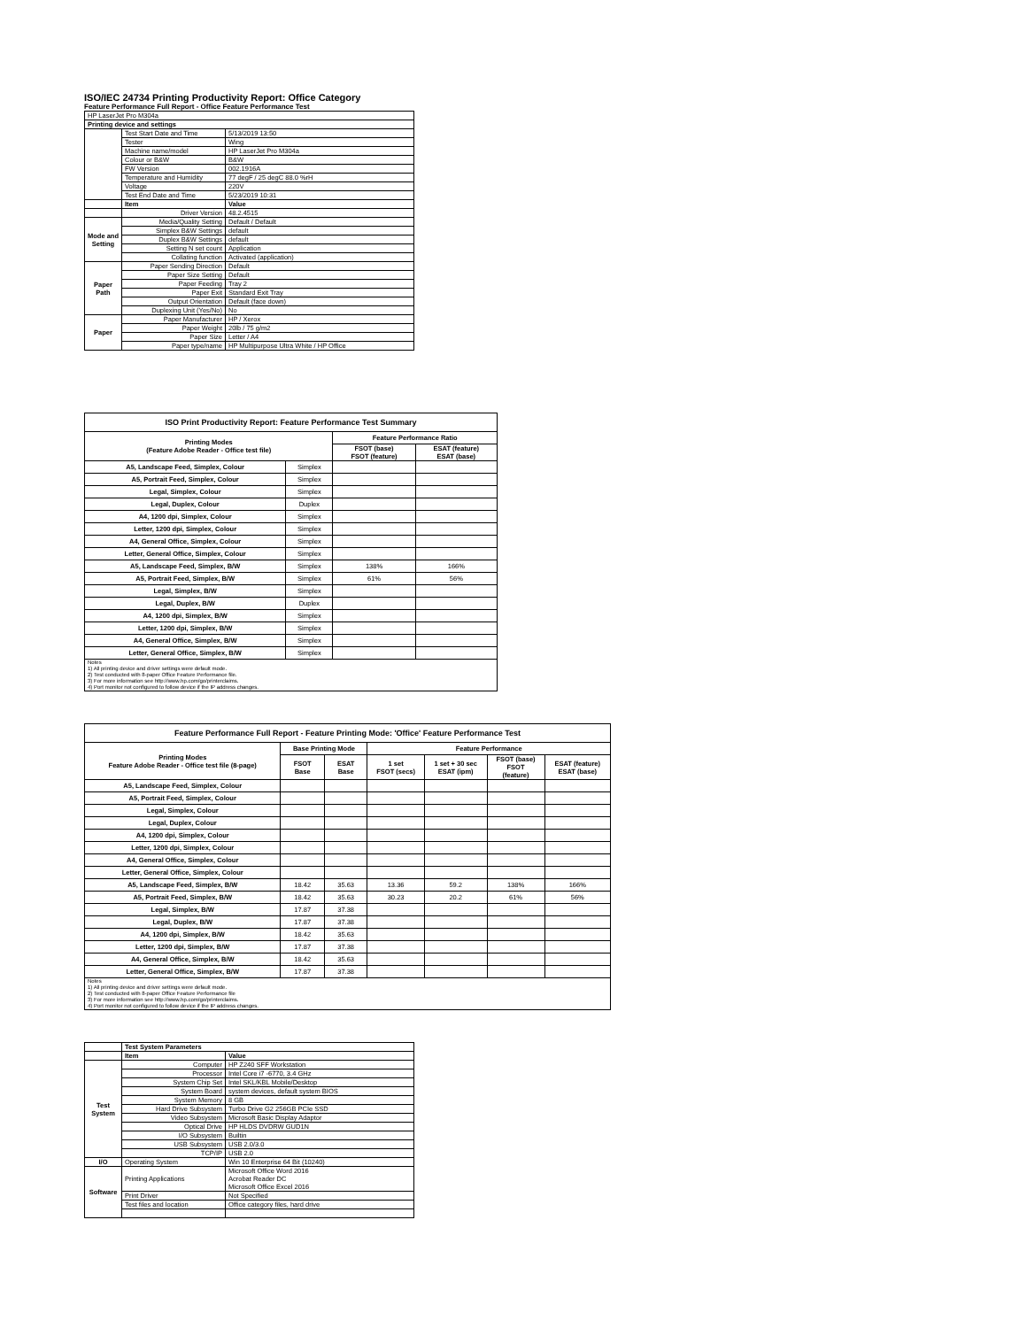ISO/IEC 24734 Printing Productivity Report: Office Category
Feature Performance Full Report - Office Feature Performance Test
| HP LaserJet Pro M304a | | |
| Printing device and settings | | |
| | Test Start Date and Time | 5/13/2019 13:50 |
| | Tester | Wing |
| | Machine name/model | HP LaserJet Pro M304a |
| | Colour or B&W | B&W |
| | FW Version | 002.1916A |
| | Temperature and Humidity | 77 degF / 25 degC 88.0 %rH |
| | Voltage | 220V |
| | Test End Date and Time | 5/23/2019 10:31 |
| | Item | Value |
| | Driver Version | 48.2.4515 |
| Mode and Setting | Media/Quality Setting | Default / Default |
| | Simplex B&W Settings | default |
| | Duplex B&W Settings | default |
| | Setting N set count | Application |
| | Collating function | Activated (application) |
| Paper Path | Paper Sending Direction | Default |
| | Paper Size Setting | Default |
| | Paper Feeding | Tray 2 |
| | Paper Exit | Standard Exit Tray |
| | Output Orientation | Default (face down) |
| | Duplexing Unit (Yes/No) | No |
| Paper | Paper Manufacturer | HP / Xerox |
| | Paper Weight | 20lb / 75 g/m2 |
| | Paper Size | Letter / A4 |
| | Paper type/name | HP Multipurpose Ultra White / HP Office |
| ISO Print Productivity Report: Feature Performance Test Summary | | | |
| --- | --- | --- | --- |
| Printing Modes (Feature Adobe Reader - Office test file) | | Feature Performance Ratio | |
| | | FSOT (base) FSOT (feature) | ESAT (feature) ESAT (base) |
| A5, Landscape Feed, Simplex, Colour | Simplex | | |
| A5, Portrait Feed, Simplex, Colour | Simplex | | |
| Legal, Simplex, Colour | Simplex | | |
| Legal, Duplex, Colour | Duplex | | |
| A4, 1200 dpi, Simplex, Colour | Simplex | | |
| Letter, 1200 dpi, Simplex, Colour | Simplex | | |
| A4, General Office, Simplex, Colour | Simplex | | |
| Letter, General Office, Simplex, Colour | Simplex | | |
| A5, Landscape Feed, Simplex, B/W | Simplex | 138% | 166% |
| A5, Portrait Feed, Simplex, B/W | Simplex | 61% | 56% |
| Legal, Simplex, B/W | Simplex | | |
| Legal, Duplex, B/W | Duplex | | |
| A4, 1200 dpi, Simplex, B/W | Simplex | | |
| Letter, 1200 dpi, Simplex, B/W | Simplex | | |
| A4, General Office, Simplex, B/W | Simplex | | |
| Letter, General Office, Simplex, B/W | Simplex | | |
| Notes 1) All printing device and driver settings were default mode. 2) Test conducted with 8-paper Office Feature Performance file. 3) For more information see http://www.hp.com/go/printerclaims. 4) Port monitor not configured to follow device if the IP address changes. | | | |
| Feature Performance Full Report - Feature Printing Mode: 'Office' Feature Performance Test | | | | | | |
| --- | --- | --- | --- | --- | --- | --- |
| Printing Modes Feature Adobe Reader - Office test file (8-page) | Base Printing Mode | | Feature Performance | | | |
| | FSOT Base | ESAT Base | 1 set FSOT (secs) | 1 set + 30 sec ESAT (ipm) | FSOT (base) FSOT (feature) | ESAT (feature) ESAT (base) |
| A5, Landscape Feed, Simplex, Colour | | | | | | |
| A5, Portrait Feed, Simplex, Colour | | | | | | |
| Legal, Simplex, Colour | | | | | | |
| Legal, Duplex, Colour | | | | | | |
| A4, 1200 dpi, Simplex, Colour | | | | | | |
| Letter, 1200 dpi, Simplex, Colour | | | | | | |
| A4, General Office, Simplex, Colour | | | | | | |
| Letter, General Office, Simplex, Colour | | | | | | |
| A5, Landscape Feed, Simplex, B/W | 18.42 | 35.63 | 13.36 | 59.2 | 138% | 166% |
| A5, Portrait Feed, Simplex, B/W | 18.42 | 35.63 | 30.23 | 20.2 | 61% | 56% |
| Legal, Simplex, B/W | 17.87 | 37.38 | | | | |
| Legal, Duplex, B/W | 17.87 | 37.38 | | | | |
| A4, 1200 dpi, Simplex, B/W | 18.42 | 35.63 | | | | |
| Letter, 1200 dpi, Simplex, B/W | 17.87 | 37.38 | | | | |
| A4, General Office, Simplex, B/W | 18.42 | 35.63 | | | | |
| Letter, General Office, Simplex, B/W | 17.87 | 37.38 | | | | |
| Notes 1) All printing device and driver settings were default mode. 2) Test conducted with 8-paper Office Feature Performance file 3) For more information see http://www.hp.com/go/printerclaims. 4) Port monitor not configured to follow device if the IP address changes. | | | | | | |
| | Test System Parameters | |
| | Item | Value |
| Test System | Computer | HP Z240 SFF Workstation |
| | Processor | Intel Core i7 -6770, 3.4 GHz |
| | System Chip Set | Intel SKL/KBL Mobile/Desktop |
| | System Board | system devices, default system BIOS |
| | System Memory | 8 GB |
| | Hard Drive Subsystem | Turbo Drive G2 256GB PCIe SSD |
| | Video Subsystem | Microsoft Basic Display Adaptor |
| | Optical Drive | HP HLDS DVDRW GUD1N |
| | I/O Subsystem | Builtin |
| | USB Subsystem | USB 2.0/3.0 |
| | TCP/IP | USB 2.0 |
| I/O | Operating System | Win 10 Enterprise 64 Bit (10240) |
| Software | Printing Applications | Microsoft Office Word 2016 Acrobat Reader DC Microsoft Office Excel 2016 |
| | Print Driver | Not Specified |
| | Test files and location | Office category files, hard drive |